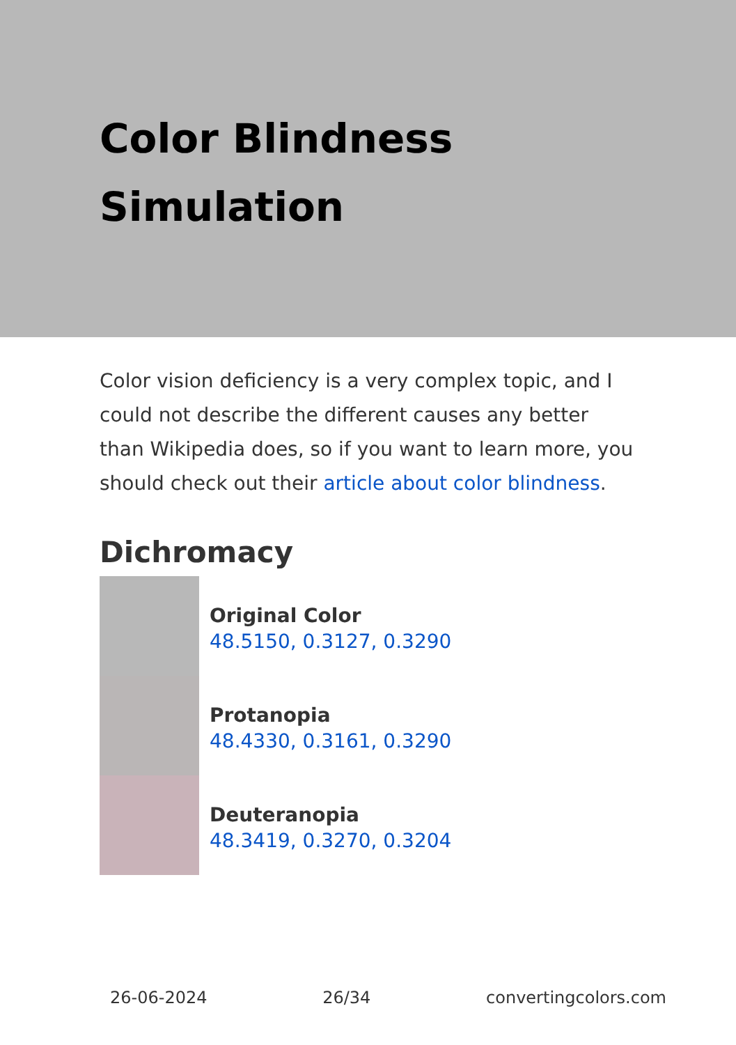Color Blindness Simulation
Color vision deficiency is a very complex topic, and I could not describe the different causes any better than Wikipedia does, so if you want to learn more, you should check out their article about color blindness.
Dichromacy
Original Color
48.5150, 0.3127, 0.3290
Protanopia
48.4330, 0.3161, 0.3290
Deuteranopia
48.3419, 0.3270, 0.3204
26-06-2024 26/34 convertingcolors.com